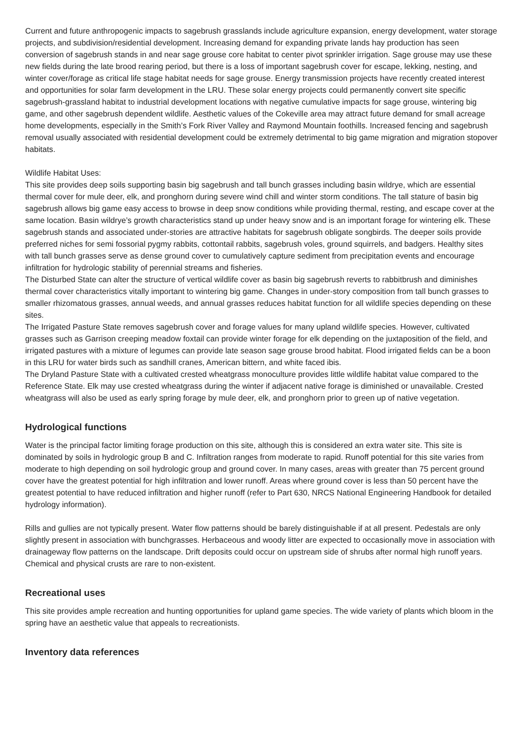Current and future anthropogenic impacts to sagebrush grasslands include agriculture expansion, energy development, water storage projects, and subdivision/residential development. Increasing demand for expanding private lands hay production has seen conversion of sagebrush stands in and near sage grouse core habitat to center pivot sprinkler irrigation. Sage grouse may use these new fields during the late brood rearing period, but there is a loss of important sagebrush cover for escape, lekking, nesting, and winter cover/forage as critical life stage habitat needs for sage grouse. Energy transmission projects have recently created interest and opportunities for solar farm development in the LRU. These solar energy projects could permanently convert site specific sagebrush-grassland habitat to industrial development locations with negative cumulative impacts for sage grouse, wintering big game, and other sagebrush dependent wildlife. Aesthetic values of the Cokeville area may attract future demand for small acreage home developments, especially in the Smith’s Fork River Valley and Raymond Mountain foothills. Increased fencing and sagebrush removal usually associated with residential development could be extremely detrimental to big game migration and migration stopover habitats.
Wildlife Habitat Uses:
This site provides deep soils supporting basin big sagebrush and tall bunch grasses including basin wildrye, which are essential thermal cover for mule deer, elk, and pronghorn during severe wind chill and winter storm conditions. The tall stature of basin big sagebrush allows big game easy access to browse in deep snow conditions while providing thermal, resting, and escape cover at the same location. Basin wildrye’s growth characteristics stand up under heavy snow and is an important forage for wintering elk. These sagebrush stands and associated under-stories are attractive habitats for sagebrush obligate songbirds. The deeper soils provide preferred niches for semi fossorial pygmy rabbits, cottontail rabbits, sagebrush voles, ground squirrels, and badgers. Healthy sites with tall bunch grasses serve as dense ground cover to cumulatively capture sediment from precipitation events and encourage infiltration for hydrologic stability of perennial streams and fisheries.
The Disturbed State can alter the structure of vertical wildlife cover as basin big sagebrush reverts to rabbitbrush and diminishes thermal cover characteristics vitally important to wintering big game. Changes in under-story composition from tall bunch grasses to smaller rhizomatous grasses, annual weeds, and annual grasses reduces habitat function for all wildlife species depending on these sites.
The Irrigated Pasture State removes sagebrush cover and forage values for many upland wildlife species. However, cultivated grasses such as Garrison creeping meadow foxtail can provide winter forage for elk depending on the juxtaposition of the field, and irrigated pastures with a mixture of legumes can provide late season sage grouse brood habitat. Flood irrigated fields can be a boon in this LRU for water birds such as sandhill cranes, American bittern, and white faced ibis.
The Dryland Pasture State with a cultivated crested wheatgrass monoculture provides little wildlife habitat value compared to the Reference State. Elk may use crested wheatgrass during the winter if adjacent native forage is diminished or unavailable. Crested wheatgrass will also be used as early spring forage by mule deer, elk, and pronghorn prior to green up of native vegetation.
Hydrological functions
Water is the principal factor limiting forage production on this site, although this is considered an extra water site. This site is dominated by soils in hydrologic group B and C. Infiltration ranges from moderate to rapid. Runoff potential for this site varies from moderate to high depending on soil hydrologic group and ground cover. In many cases, areas with greater than 75 percent ground cover have the greatest potential for high infiltration and lower runoff. Areas where ground cover is less than 50 percent have the greatest potential to have reduced infiltration and higher runoff (refer to Part 630, NRCS National Engineering Handbook for detailed hydrology information).
Rills and gullies are not typically present. Water flow patterns should be barely distinguishable if at all present. Pedestals are only slightly present in association with bunchgrasses. Herbaceous and woody litter are expected to occasionally move in association with drainageway flow patterns on the landscape. Drift deposits could occur on upstream side of shrubs after normal high runoff years. Chemical and physical crusts are rare to non-existent.
Recreational uses
This site provides ample recreation and hunting opportunities for upland game species. The wide variety of plants which bloom in the spring have an aesthetic value that appeals to recreationists.
Inventory data references